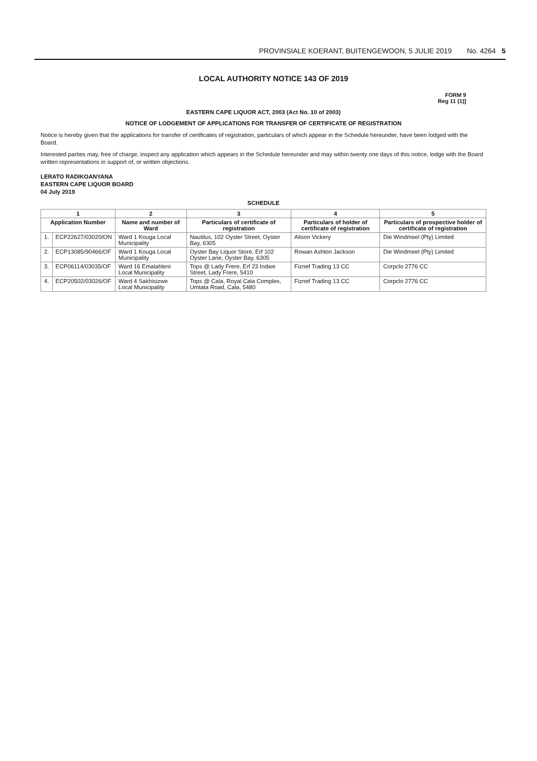PROVINSIALE KOERANT, BUITENGEWOON, 5 JULIE 2019 No. 4264 5
LOCAL AUTHORITY NOTICE 143 OF 2019
FORM 9
Reg 11 (1)]
EASTERN CAPE LIQUOR ACT, 2003 (Act No. 10 of 2003)
NOTICE OF LODGEMENT OF APPLICATIONS FOR TRANSFER OF CERTIFICATE OF REGISTRATION
Notice is hereby given that the applications for transfer of certificates of registration, particulars of which appear in the Schedule hereunder, have been lodged with the Board.
Interested parties may, free of charge, inspect any application which appears in the Schedule hereunder and may within twenty one days of this notice, lodge with the Board written representations in support of, or written objections.
LERATO RADIKOANYANA
EASTERN CAPE LIQUOR BOARD
04 July 2019
SCHEDULE
| 1 | | 2 | 3 | 4 | 5 |
| --- | --- | --- | --- | --- | --- |
| Application Number | | Name and number of Ward | Particulars of certificate of registration | Particulars of holder of certificate of registration | Particulars of prospective holder of certificate of registration |
| 1. | ECP22627/03020/ON | Ward 1 Kouga Local Municipality | Nautilus, 102 Oyster Street, Oyster Bay, 6305 | Alison Vickery | Die Windmeel (Pty) Limited |
| 2. | ECP13085/90466/OF | Ward 1 Kouga Local Municipality | Oyster Bay Liquor Store, Erf 102 Oyster Lane, Oyster Bay, 6305 | Rowan Ashton Jackson | Die Windmeel (Pty) Limited |
| 3. | ECP06114/03035/OF | Ward 16 Emalahleni Local Municipality | Tops @ Lady Frere, Erf 23 Indwe Street, Lady Frere, 5410 | Fiznef Trading 13 CC | Corpclo 2776 CC |
| 4. | ECP20502/03026/OF | Ward 4 Sakhisizwe Local Municipality | Tops @ Cala, Royal Cala Complex, Umtata Road, Cala, 5480 | Fiznef Trading 13 CC | Corpclo 2776 CC |